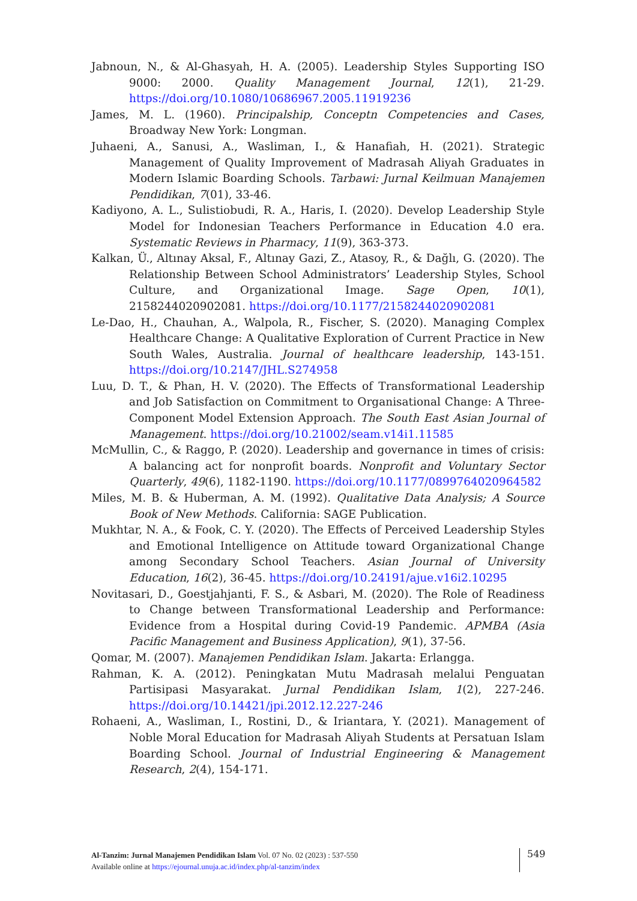Jabnoun, N., & Al-Ghasyah, H. A. (2005). Leadership Styles Supporting ISO 9000: 2000. Quality Management Journal, 12(1), 21-29. https://doi.org/10.1080/10686967.2005.11919236
James, M. L. (1960). Principalship, Conceptn Competencies and Cases, Broadway New York: Longman.
Juhaeni, A., Sanusi, A., Wasliman, I., & Hanafiah, H. (2021). Strategic Management of Quality Improvement of Madrasah Aliyah Graduates in Modern Islamic Boarding Schools. Tarbawi: Jurnal Keilmuan Manajemen Pendidikan, 7(01), 33-46.
Kadiyono, A. L., Sulistiobudi, R. A., Haris, I. (2020). Develop Leadership Style Model for Indonesian Teachers Performance in Education 4.0 era. Systematic Reviews in Pharmacy, 11(9), 363-373.
Kalkan, Ü., Altınay Aksal, F., Altınay Gazi, Z., Atasoy, R., & Dağlı, G. (2020). The Relationship Between School Administrators’ Leadership Styles, School Culture, and Organizational Image. Sage Open, 10(1), 2158244020902081. https://doi.org/10.1177/2158244020902081
Le-Dao, H., Chauhan, A., Walpola, R., Fischer, S. (2020). Managing Complex Healthcare Change: A Qualitative Exploration of Current Practice in New South Wales, Australia. Journal of healthcare leadership, 143-151. https://doi.org/10.2147/JHL.S274958
Luu, D. T., & Phan, H. V. (2020). The Effects of Transformational Leadership and Job Satisfaction on Commitment to Organisational Change: A Three-Component Model Extension Approach. The South East Asian Journal of Management. https://doi.org/10.21002/seam.v14i1.11585
McMullin, C., & Raggo, P. (2020). Leadership and governance in times of crisis: A balancing act for nonprofit boards. Nonprofit and Voluntary Sector Quarterly, 49(6), 1182-1190. https://doi.org/10.1177/0899764020964582
Miles, M. B. & Huberman, A. M. (1992). Qualitative Data Analysis; A Source Book of New Methods. California: SAGE Publication.
Mukhtar, N. A., & Fook, C. Y. (2020). The Effects of Perceived Leadership Styles and Emotional Intelligence on Attitude toward Organizational Change among Secondary School Teachers. Asian Journal of University Education, 16(2), 36-45. https://doi.org/10.24191/ajue.v16i2.10295
Novitasari, D., Goestjahjanti, F. S., & Asbari, M. (2020). The Role of Readiness to Change between Transformational Leadership and Performance: Evidence from a Hospital during Covid-19 Pandemic. APMBA (Asia Pacific Management and Business Application), 9(1), 37-56.
Qomar, M. (2007). Manajemen Pendidikan Islam. Jakarta: Erlangga.
Rahman, K. A. (2012). Peningkatan Mutu Madrasah melalui Penguatan Partisipasi Masyarakat. Jurnal Pendidikan Islam, 1(2), 227-246. https://doi.org/10.14421/jpi.2012.12.227-246
Rohaeni, A., Wasliman, I., Rostini, D., & Iriantara, Y. (2021). Management of Noble Moral Education for Madrasah Aliyah Students at Persatuan Islam Boarding School. Journal of Industrial Engineering & Management Research, 2(4), 154-171.
Al-Tanzim: Jurnal Manajemen Pendidikan Islam Vol. 07 No. 02 (2023) : 537-550
Available online at https://ejournal.unuja.ac.id/index.php/al-tanzim/index
549